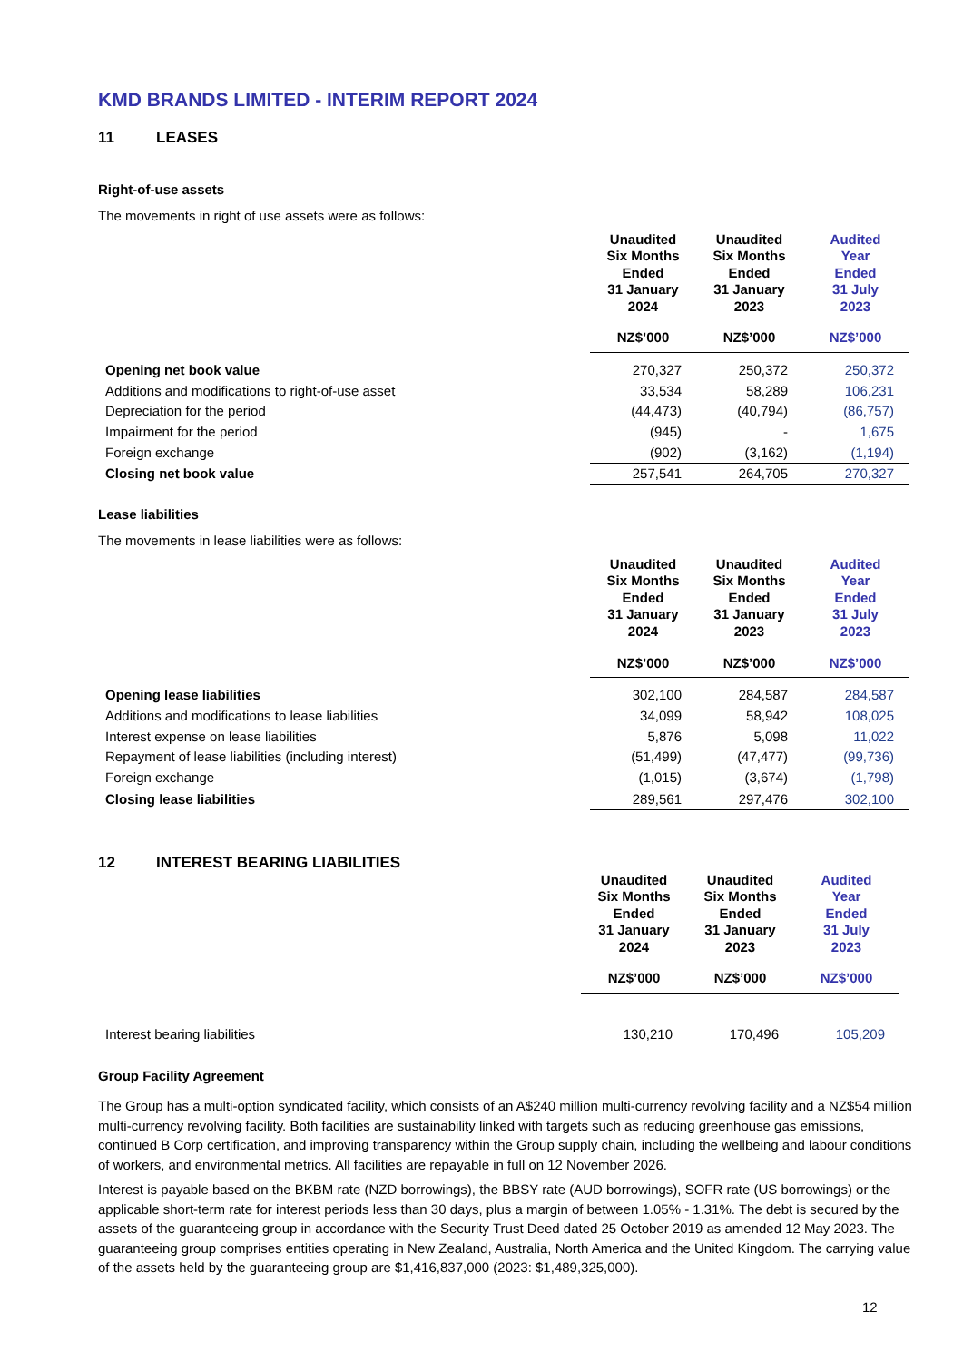KMD BRANDS LIMITED - INTERIM REPORT 2024
11 LEASES
Right-of-use assets
The movements in right of use assets were as follows:
| | Unaudited Six Months Ended 31 January 2024 | Unaudited Six Months Ended 31 January 2023 | Audited Year Ended 31 July 2023 |
| --- | --- | --- | --- |
| | NZ$’000 | NZ$’000 | NZ$’000 |
| Opening net book value | 270,327 | 250,372 | 250,372 |
| Additions and modifications to right-of-use asset | 33,534 | 58,289 | 106,231 |
| Depreciation for the period | (44,473) | (40,794) | (86,757) |
| Impairment for the period | (945) | - | 1,675 |
| Foreign exchange | (902) | (3,162) | (1,194) |
| Closing net book value | 257,541 | 264,705 | 270,327 |
Lease liabilities
The movements in lease liabilities were as follows:
| | Unaudited Six Months Ended 31 January 2024 | Unaudited Six Months Ended 31 January 2023 | Audited Year Ended 31 July 2023 |
| --- | --- | --- | --- |
| | NZ$’000 | NZ$’000 | NZ$’000 |
| Opening lease liabilities | 302,100 | 284,587 | 284,587 |
| Additions and modifications to lease liabilities | 34,099 | 58,942 | 108,025 |
| Interest expense on lease liabilities | 5,876 | 5,098 | 11,022 |
| Repayment of lease liabilities (including interest) | (51,499) | (47,477) | (99,736) |
| Foreign exchange | (1,015) | (3,674) | (1,798) |
| Closing lease liabilities | 289,561 | 297,476 | 302,100 |
12 INTEREST BEARING LIABILITIES
| | Unaudited Six Months Ended 31 January 2024 | Unaudited Six Months Ended 31 January 2023 | Audited Year Ended 31 July 2023 |
| --- | --- | --- | --- |
| | NZ$’000 | NZ$’000 | NZ$’000 |
| Interest bearing liabilities | 130,210 | 170,496 | 105,209 |
Group Facility Agreement
The Group has a multi-option syndicated facility, which consists of an A$240 million multi-currency revolving facility and a NZ$54 million multi-currency revolving facility. Both facilities are sustainability linked with targets such as reducing greenhouse gas emissions, continued B Corp certification, and improving transparency within the Group supply chain, including the wellbeing and labour conditions of workers, and environmental metrics. All facilities are repayable in full on 12 November 2026.
Interest is payable based on the BKBM rate (NZD borrowings), the BBSY rate (AUD borrowings), SOFR rate (US borrowings) or the applicable short-term rate for interest periods less than 30 days, plus a margin of between 1.05% - 1.31%. The debt is secured by the assets of the guaranteeing group in accordance with the Security Trust Deed dated 25 October 2019 as amended 12 May 2023. The guaranteeing group comprises entities operating in New Zealand, Australia, North America and the United Kingdom. The carrying value of the assets held by the guaranteeing group are $1,416,837,000 (2023: $1,489,325,000).
12